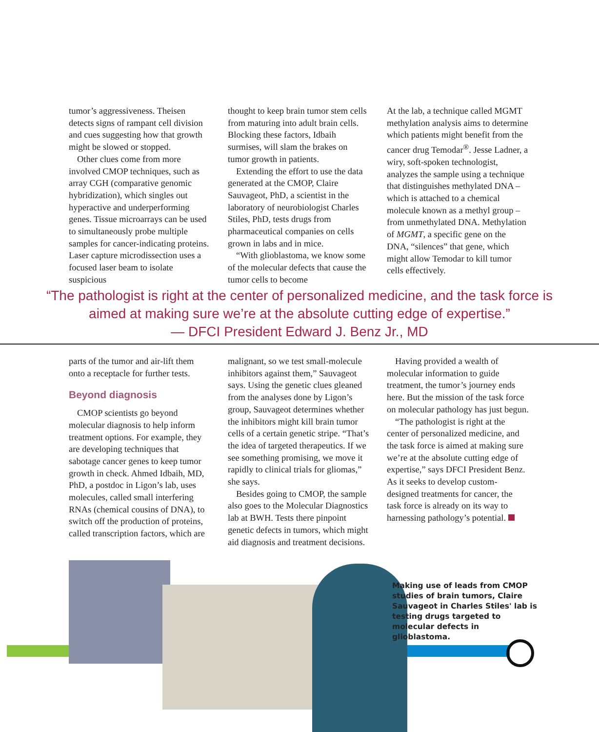tumor’s aggressiveness. Theisen detects signs of rampant cell division and cues suggesting how that growth might be slowed or stopped.
Other clues come from more involved CMOP techniques, such as array CGH (comparative genomic hybridization), which singles out hyperactive and underperforming genes. Tissue microarrays can be used to simultaneously probe multiple samples for cancer-indicating proteins. Laser capture microdissection uses a focused laser beam to isolate suspicious
thought to keep brain tumor stem cells from maturing into adult brain cells. Blocking these factors, Idbaih surmises, will slam the brakes on tumor growth in patients.
Extending the effort to use the data generated at the CMOP, Claire Sauvageot, PhD, a scientist in the laboratory of neurobiologist Charles Stiles, PhD, tests drugs from pharmaceutical companies on cells grown in labs and in mice.
“With glioblastoma, we know some of the molecular defects that cause the tumor cells to become
At the lab, a technique called MGMT methylation analysis aims to determine which patients might benefit from the cancer drug Temodar<sup>®</sup>. Jesse Ladner, a wiry, soft-spoken technologist, analyzes the sample using a technique that distinguishes methylated DNA – which is attached to a chemical molecule known as a methyl group – from unmethylated DNA. Methylation of MGMT, a specific gene on the DNA, “silences” that gene, which might allow Temodar to kill tumor cells effectively.
“The pathologist is right at the center of personalized medicine, and the task force is
aimed at making sure we’re at the absolute cutting edge of expertise.”
— DFCI President Edward J. Benz Jr., MD
parts of the tumor and air-lift them onto a receptacle for further tests.
Beyond diagnosis
CMOP scientists go beyond molecular diagnosis to help inform treatment options. For example, they are developing techniques that sabotage cancer genes to keep tumor growth in check. Ahmed Idbaih, MD, PhD, a postdoc in Ligon’s lab, uses molecules, called small interfering RNAs (chemical cousins of DNA), to switch off the production of proteins, called transcription factors, which are
malignant, so we test small-molecule inhibitors against them,” Sauvageot says. Using the genetic clues gleaned from the analyses done by Ligon’s group, Sauvageot determines whether the inhibitors might kill brain tumor cells of a certain genetic stripe. “That’s the idea of targeted therapeutics. If we see something promising, we move it rapidly to clinical trials for gliomas,” she says.
Besides going to CMOP, the sample also goes to the Molecular Diagnostics lab at BWH. Tests there pinpoint genetic defects in tumors, which might aid diagnosis and treatment decisions.
Having provided a wealth of molecular information to guide treatment, the tumor’s journey ends here. But the mission of the task force on molecular pathology has just begun.
“The pathologist is right at the center of personalized medicine, and the task force is aimed at making sure we’re at the absolute cutting edge of expertise,” says DFCI President Benz. As it seeks to develop custom-designed treatments for cancer, the task force is already on its way to harnessing pathology’s potential.
Making use of leads from CMOP studies of brain tumors, Claire Sauvageot in Charles Stiles' lab is testing drugs targeted to molecular defects in glioblastoma.